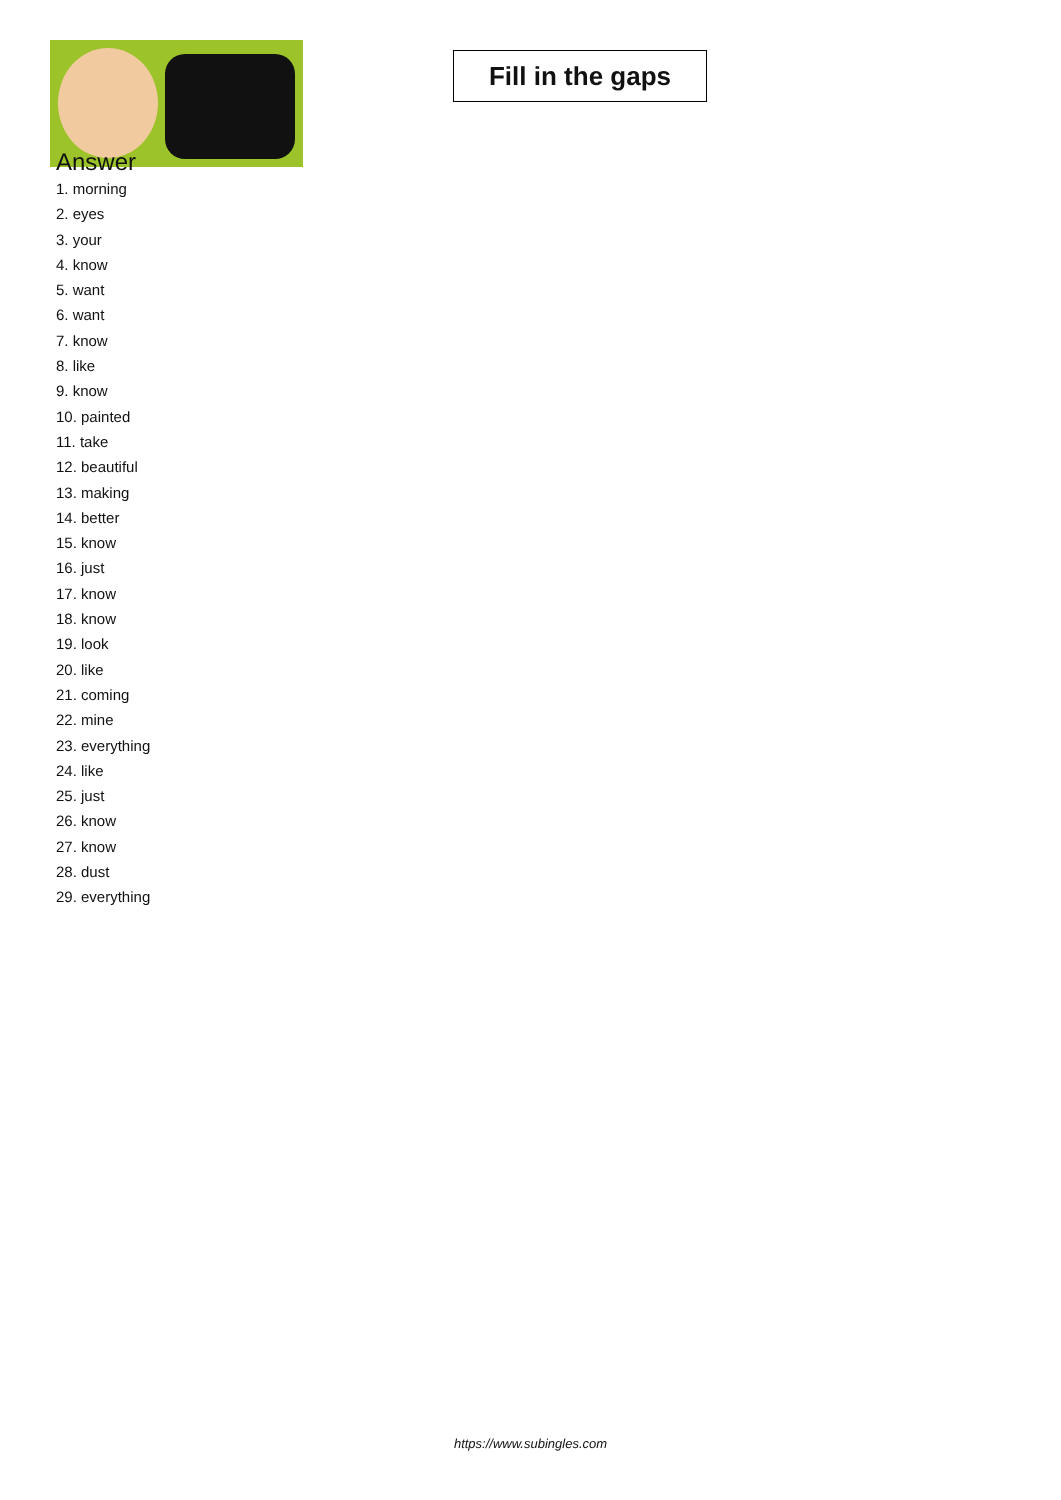Fill in the gaps
Answer
1. morning
2. eyes
3. your
4. know
5. want
6. want
7. know
8. like
9. know
10. painted
11. take
12. beautiful
13. making
14. better
15. know
16. just
17. know
18. know
19. look
20. like
21. coming
22. mine
23. everything
24. like
25. just
26. know
27. know
28. dust
29. everything
https://www.subingles.com